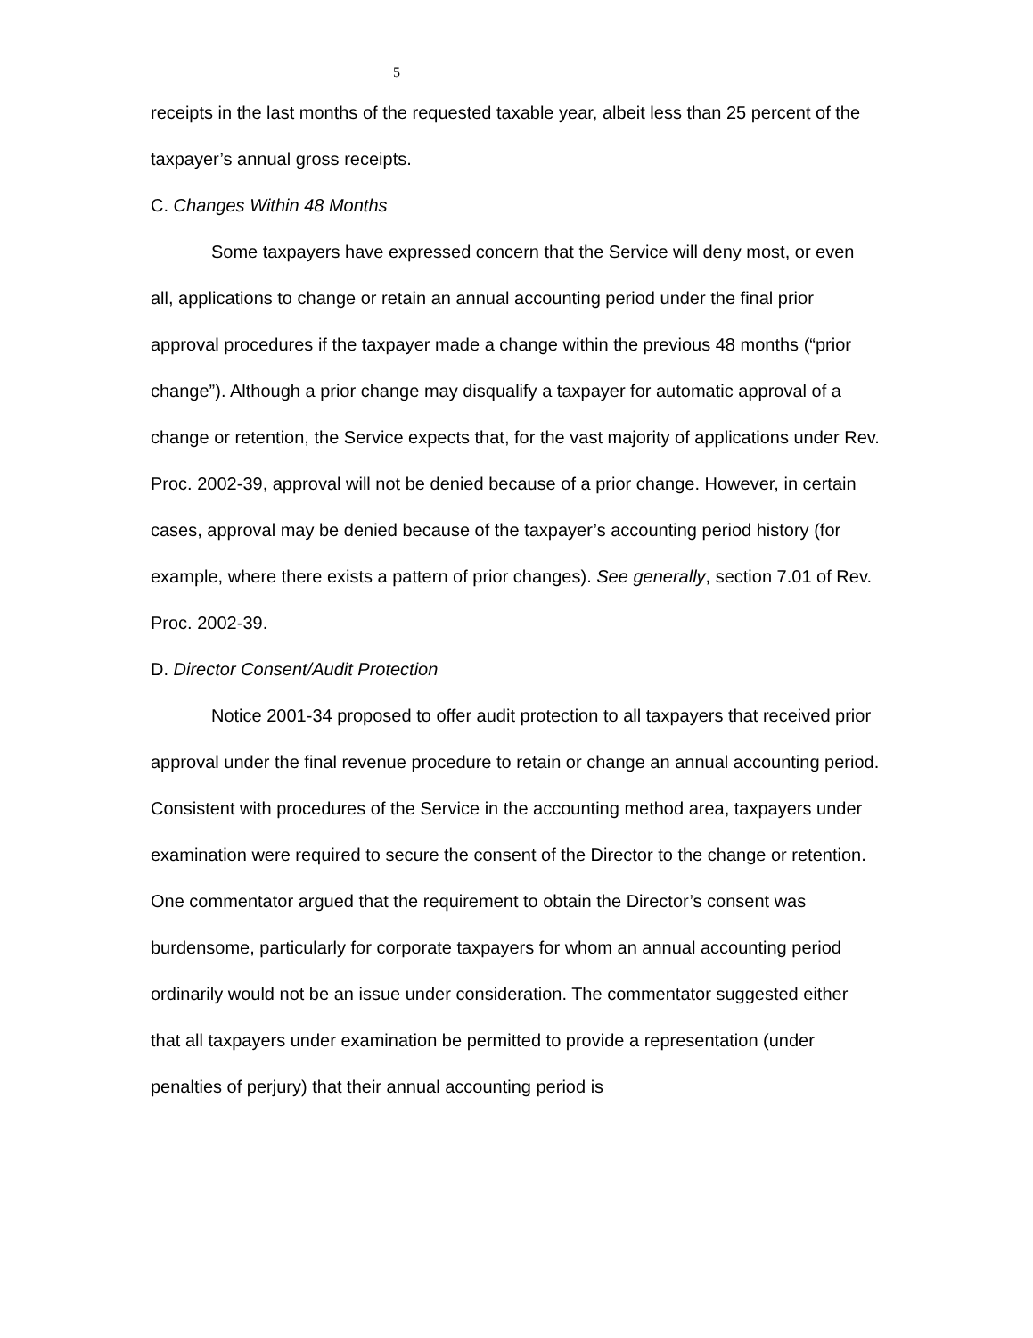5
receipts in the last months of the requested taxable year, albeit less than 25 percent of the taxpayer’s annual gross receipts.
C. Changes Within 48 Months
Some taxpayers have expressed concern that the Service will deny most, or even all, applications to change or retain an annual accounting period under the final prior approval procedures if the taxpayer made a change within the previous 48 months (“prior change”). Although a prior change may disqualify a taxpayer for automatic approval of a change or retention, the Service expects that, for the vast majority of applications under Rev. Proc. 2002-39, approval will not be denied because of a prior change. However, in certain cases, approval may be denied because of the taxpayer’s accounting period history (for example, where there exists a pattern of prior changes). See generally, section 7.01 of Rev. Proc. 2002-39.
D. Director Consent/Audit Protection
Notice 2001-34 proposed to offer audit protection to all taxpayers that received prior approval under the final revenue procedure to retain or change an annual accounting period. Consistent with procedures of the Service in the accounting method area, taxpayers under examination were required to secure the consent of the Director to the change or retention. One commentator argued that the requirement to obtain the Director’s consent was burdensome, particularly for corporate taxpayers for whom an annual accounting period ordinarily would not be an issue under consideration. The commentator suggested either that all taxpayers under examination be permitted to provide a representation (under penalties of perjury) that their annual accounting period is